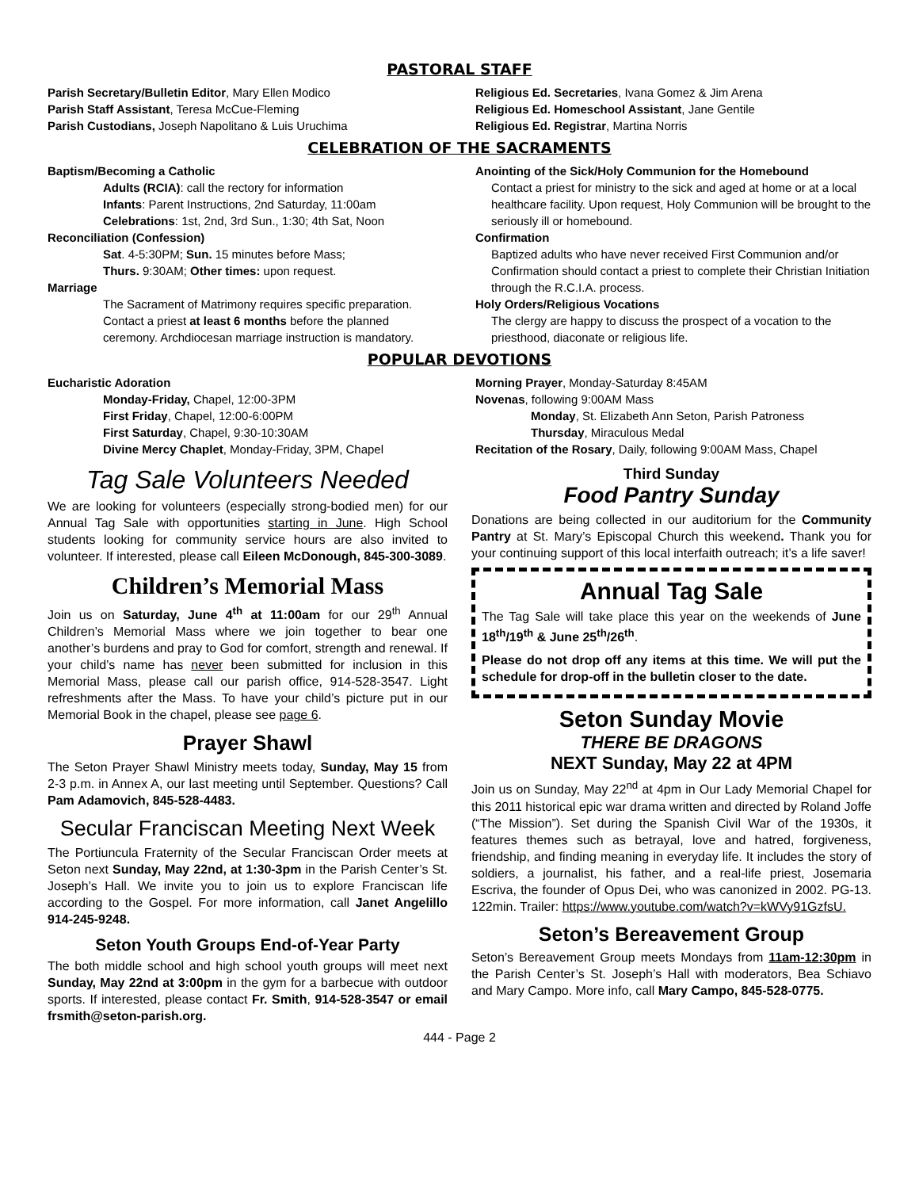PASTORAL STAFF
Parish Secretary/Bulletin Editor, Mary Ellen Modico
Parish Staff Assistant, Teresa McCue-Fleming
Parish Custodians, Joseph Napolitano & Luis Uruchima
Religious Ed. Secretaries, Ivana Gomez & Jim Arena
Religious Ed. Homeschool Assistant, Jane Gentile
Religious Ed. Registrar, Martina Norris
CELEBRATION OF THE SACRAMENTS
Baptism/Becoming a Catholic
Adults (RCIA): call the rectory for information
Infants: Parent Instructions, 2nd Saturday, 11:00am
Celebrations: 1st, 2nd, 3rd Sun., 1:30; 4th Sat, Noon
Reconciliation (Confession)
Sat. 4-5:30PM; Sun. 15 minutes before Mass;
Thurs. 9:30AM; Other times: upon request.
Marriage
The Sacrament of Matrimony requires specific preparation. Contact a priest at least 6 months before the planned ceremony. Archdiocesan marriage instruction is mandatory.
Anointing of the Sick/Holy Communion for the Homebound
Contact a priest for ministry to the sick and aged at home or at a local healthcare facility. Upon request, Holy Communion will be brought to the seriously ill or homebound.
Confirmation
Baptized adults who have never received First Communion and/or Confirmation should contact a priest to complete their Christian Initiation through the R.C.I.A. process.
Holy Orders/Religious Vocations
The clergy are happy to discuss the prospect of a vocation to the priesthood, diaconate or religious life.
POPULAR DEVOTIONS
Eucharistic Adoration
Monday-Friday, Chapel, 12:00-3PM
First Friday, Chapel, 12:00-6:00PM
First Saturday, Chapel, 9:30-10:30AM
Divine Mercy Chaplet, Monday-Friday, 3PM, Chapel
Morning Prayer, Monday-Saturday 8:45AM
Novenas, following 9:00AM Mass
Monday, St. Elizabeth Ann Seton, Parish Patroness
Thursday, Miraculous Medal
Recitation of the Rosary, Daily, following 9:00AM Mass, Chapel
Tag Sale Volunteers Needed
We are looking for volunteers (especially strong-bodied men) for our Annual Tag Sale with opportunities starting in June. High School students looking for community service hours are also invited to volunteer. If interested, please call Eileen McDonough, 845-300-3089.
Children’s Memorial Mass
Join us on Saturday, June 4<sup>th</sup> at 11:00am for our 29<sup>th</sup> Annual Children’s Memorial Mass where we join together to bear one another’s burdens and pray to God for comfort, strength and renewal. If your child’s name has never been submitted for inclusion in this Memorial Mass, please call our parish office, 914-528-3547. Light refreshments after the Mass. To have your child’s picture put in our Memorial Book in the chapel, please see page 6.
Prayer Shawl
The Seton Prayer Shawl Ministry meets today, Sunday, May 15 from 2-3 p.m. in Annex A, our last meeting until September. Questions? Call Pam Adamovich, 845-528-4483.
Secular Franciscan Meeting Next Week
The Portiuncula Fraternity of the Secular Franciscan Order meets at Seton next Sunday, May 22nd, at 1:30-3pm in the Parish Center’s St. Joseph’s Hall. We invite you to join us to explore Franciscan life according to the Gospel. For more information, call Janet Angelillo 914-245-9248.
Seton Youth Groups End-of-Year Party
The both middle school and high school youth groups will meet next Sunday, May 22nd at 3:00pm in the gym for a barbecue with outdoor sports. If interested, please contact Fr. Smith, 914-528-3547 or email frsmith@seton-parish.org.
Third Sunday
Food Pantry Sunday
Donations are being collected in our auditorium for the Community Pantry at St. Mary’s Episcopal Church this weekend. Thank you for your continuing support of this local interfaith outreach; it’s a life saver!
Annual Tag Sale
The Tag Sale will take place this year on the weekends of June 18<sup>th</sup>/19<sup>th</sup> & June 25<sup>th</sup>/26<sup>th</sup>.
Please do not drop off any items at this time. We will put the schedule for drop-off in the bulletin closer to the date.
Seton Sunday Movie
THERE BE DRAGONS
NEXT Sunday, May 22 at 4PM
Join us on Sunday, May 22<sup>nd</sup> at 4pm in Our Lady Memorial Chapel for this 2011 historical epic war drama written and directed by Roland Joffe (“The Mission”). Set during the Spanish Civil War of the 1930s, it features themes such as betrayal, love and hatred, forgiveness, friendship, and finding meaning in everyday life. It includes the story of soldiers, a journalist, his father, and a real-life priest, Josemaria Escriva, the founder of Opus Dei, who was canonized in 2002. PG-13. 122min. Trailer: https://www.youtube.com/watch?v=kWVy91GzfsU.
Seton’s Bereavement Group
Seton’s Bereavement Group meets Mondays from 11am-12:30pm in the Parish Center’s St. Joseph’s Hall with moderators, Bea Schiavo and Mary Campo. More info, call Mary Campo, 845-528-0775.
444 - Page 2